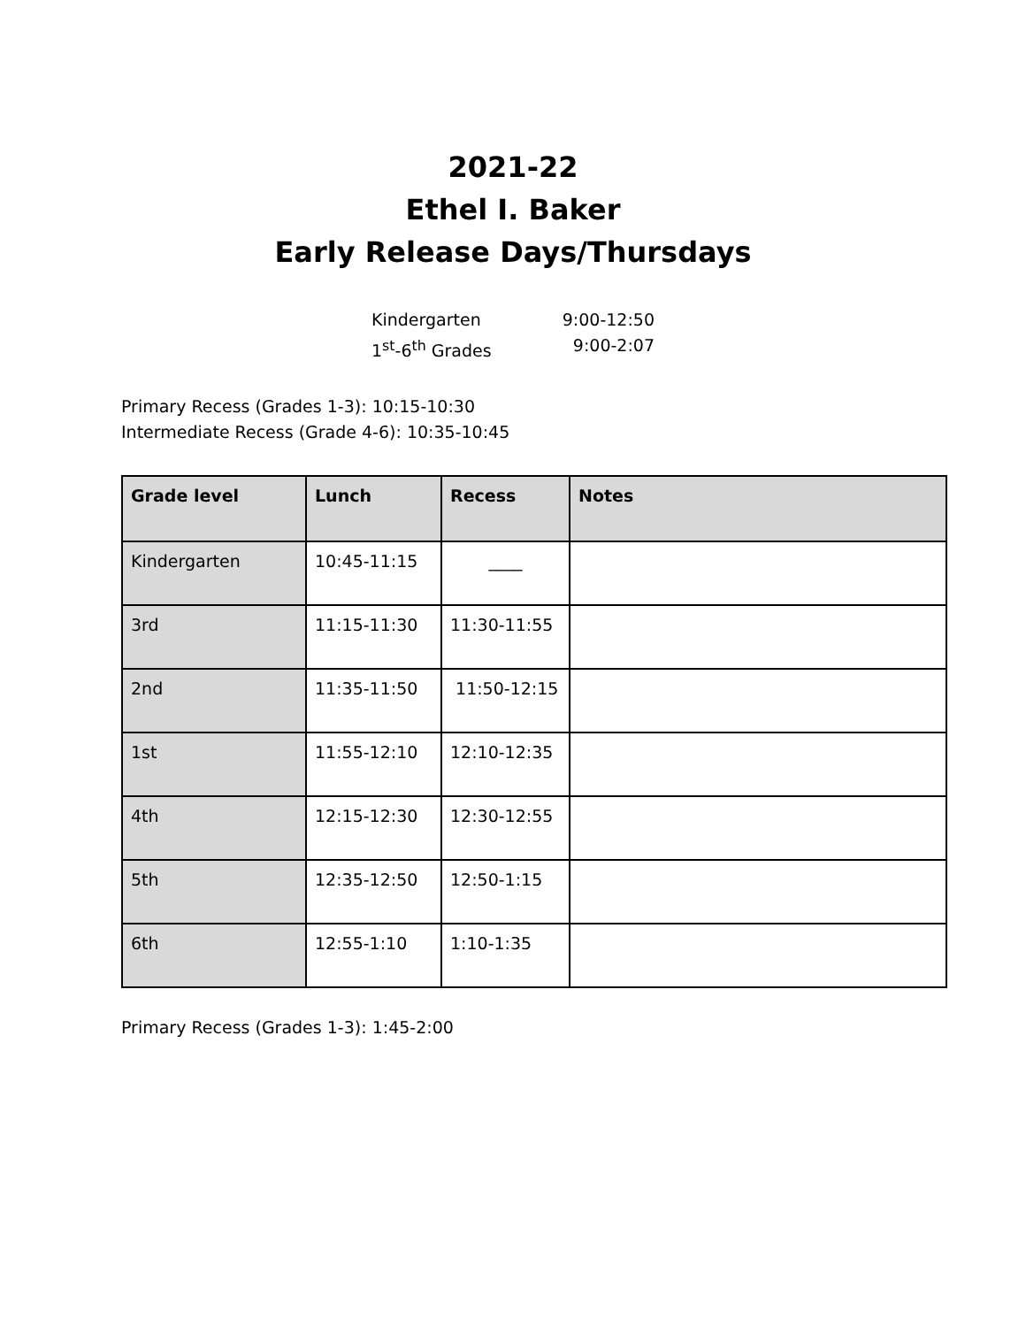2021-22
Ethel I. Baker
Early Release Days/Thursdays
Kindergarten 9:00-12:50
1<sup>st</sup>-6<sup>th</sup> Grades 9:00-2:07
Primary Recess (Grades 1-3): 10:15-10:30
Intermediate Recess (Grade 4-6): 10:35-10:45
| Grade level | Lunch | Recess | Notes |
| --- | --- | --- | --- |
| Kindergarten | 10:45-11:15 | ____ | |
| 3rd | 11:15-11:30 | 11:30-11:55 | |
| 2nd | 11:35-11:50 | 11:50-12:15 | |
| 1st | 11:55-12:10 | 12:10-12:35 | |
| 4th | 12:15-12:30 | 12:30-12:55 | |
| 5th | 12:35-12:50 | 12:50-1:15 | |
| 6th | 12:55-1:10 | 1:10-1:35 | |
Primary Recess (Grades 1-3): 1:45-2:00